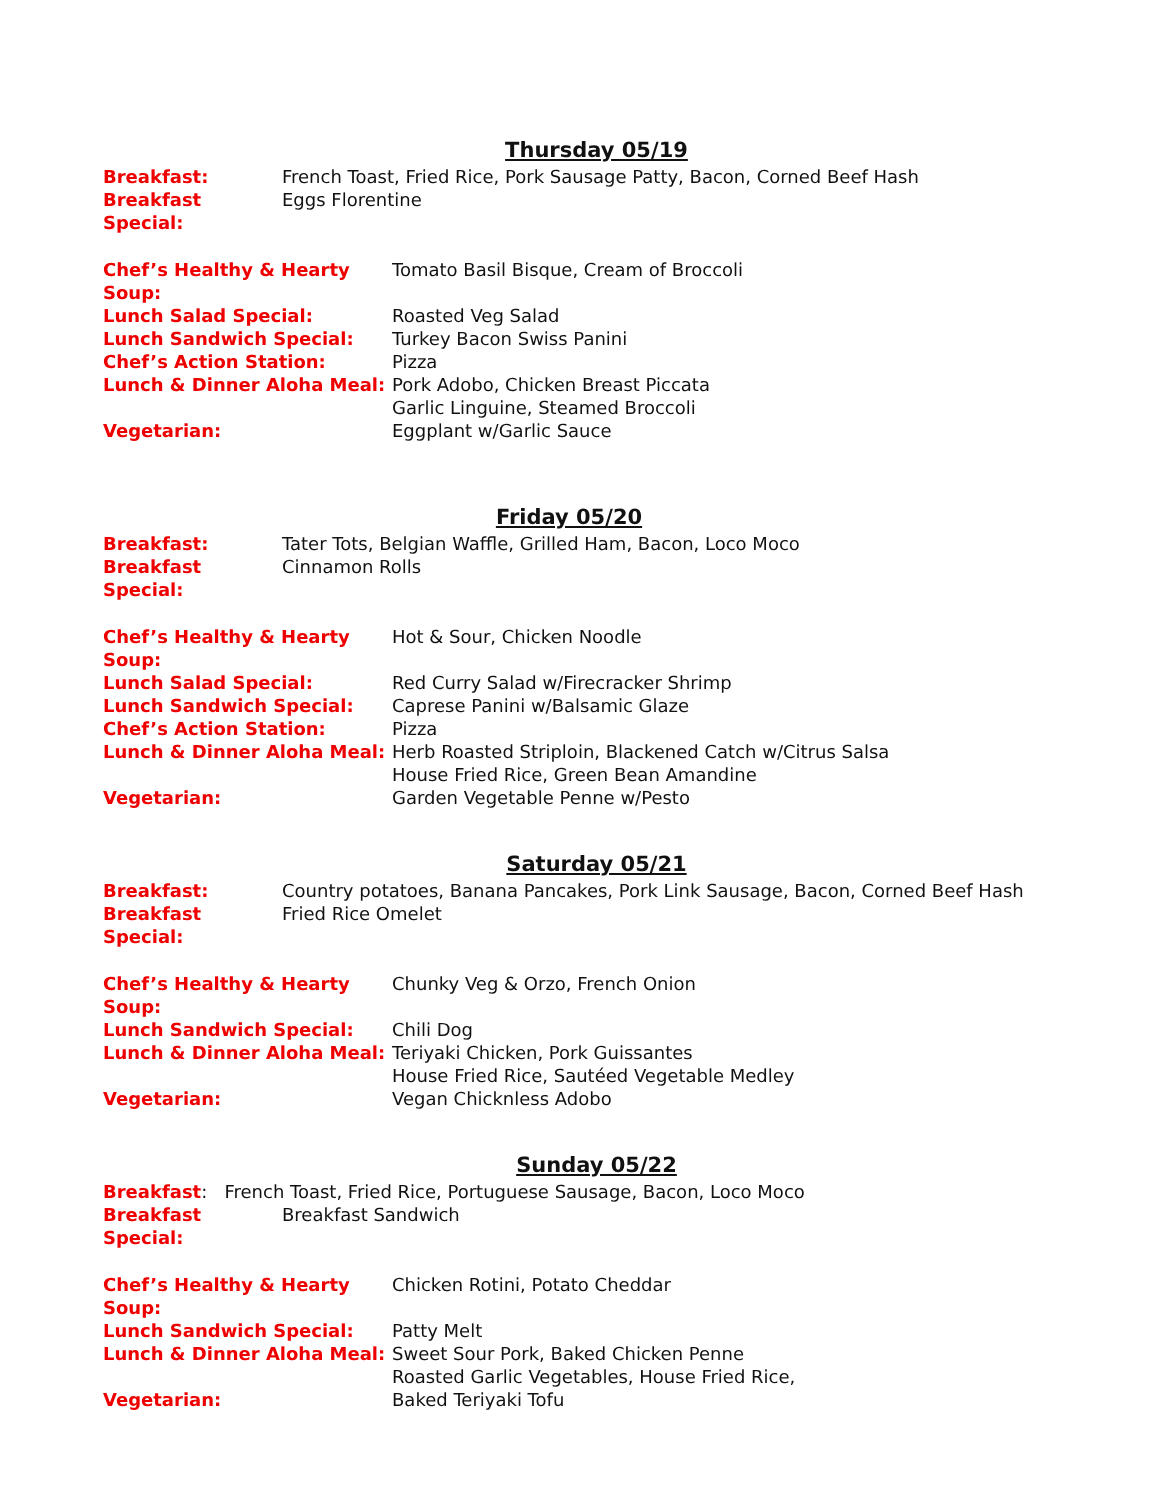Thursday 05/19
Breakfast: French Toast, Fried Rice, Pork Sausage Patty, Bacon, Corned Beef Hash
Breakfast Special: Eggs Florentine
Chef’s Healthy & Hearty Soup: Tomato Basil Bisque, Cream of Broccoli
Lunch Salad Special: Roasted Veg Salad
Lunch Sandwich Special: Turkey Bacon Swiss Panini
Chef’s Action Station: Pizza
Lunch & Dinner Aloha Meal: Pork Adobo, Chicken Breast Piccata
Garlic Linguine, Steamed Broccoli
Vegetarian: Eggplant w/Garlic Sauce
Friday 05/20
Breakfast: Tater Tots, Belgian Waffle, Grilled Ham, Bacon, Loco Moco
Breakfast Special: Cinnamon Rolls
Chef’s Healthy & Hearty Soup: Hot & Sour, Chicken Noodle
Lunch Salad Special: Red Curry Salad w/Firecracker Shrimp
Lunch Sandwich Special: Caprese Panini w/Balsamic Glaze
Chef’s Action Station: Pizza
Lunch & Dinner Aloha Meal: Herb Roasted Striploin, Blackened Catch w/Citrus Salsa
House Fried Rice, Green Bean Amandine
Vegetarian: Garden Vegetable Penne w/Pesto
Saturday 05/21
Breakfast: Country potatoes, Banana Pancakes, Pork Link Sausage, Bacon, Corned Beef Hash
Breakfast Special: Fried Rice Omelet
Chef’s Healthy & Hearty Soup: Chunky Veg & Orzo, French Onion
Lunch Sandwich Special: Chili Dog
Lunch & Dinner Aloha Meal: Teriyaki Chicken, Pork Guissantes
House Fried Rice, Sautéed Vegetable Medley
Vegetarian: Vegan Chicknless Adobo
Sunday 05/22
Breakfast: French Toast, Fried Rice, Portuguese Sausage, Bacon, Loco Moco
Breakfast Special: Breakfast Sandwich
Chef’s Healthy & Hearty Soup: Chicken Rotini, Potato Cheddar
Lunch Sandwich Special: Patty Melt
Lunch & Dinner Aloha Meal: Sweet Sour Pork, Baked Chicken Penne
Roasted Garlic Vegetables, House Fried Rice,
Vegetarian: Baked Teriyaki Tofu